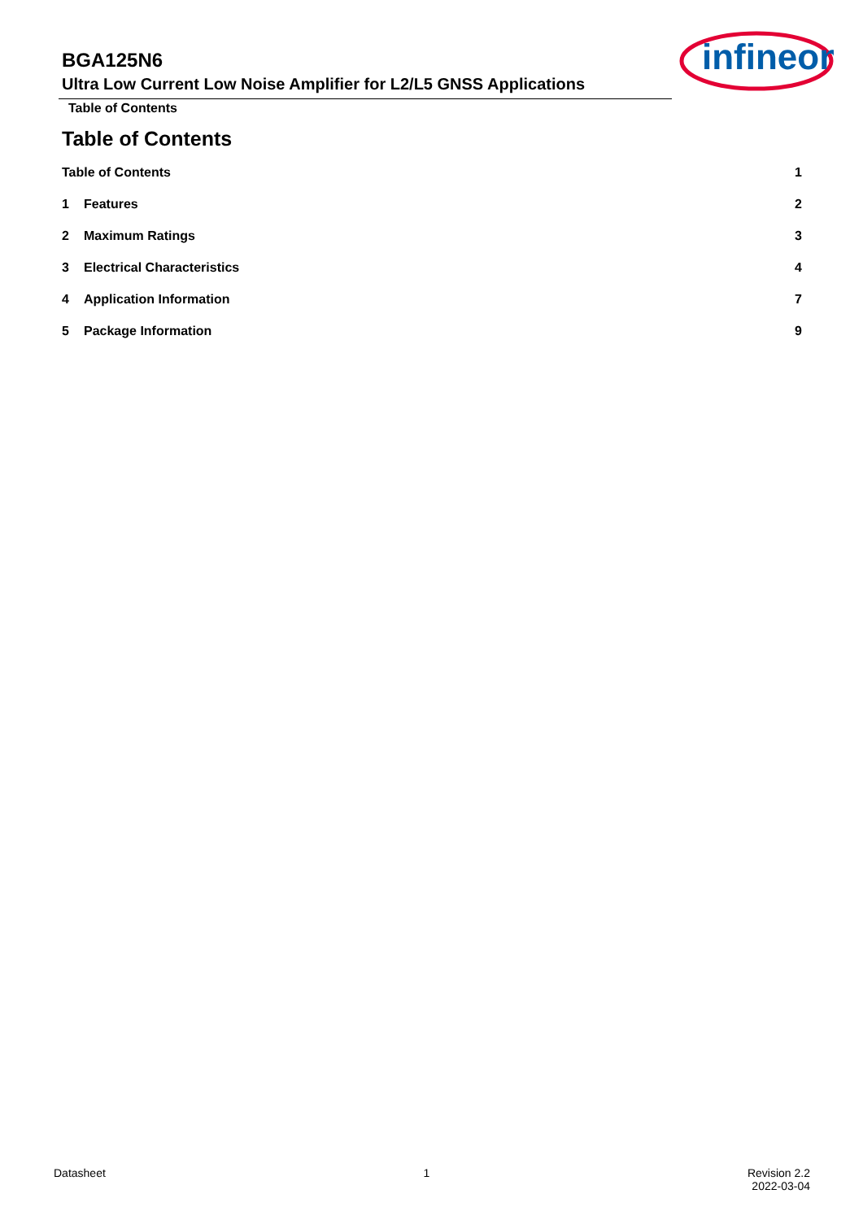BGA125N6
Ultra Low Current Low Noise Amplifier for L2/L5 GNSS Applications
Table of Contents
infineon
Table of Contents
Table of Contents 1
1 Features 2
2 Maximum Ratings 3
3 Electrical Characteristics 4
4 Application Information 7
5 Package Information 9
Datasheet 1 Revision 2.2
2022-03-04